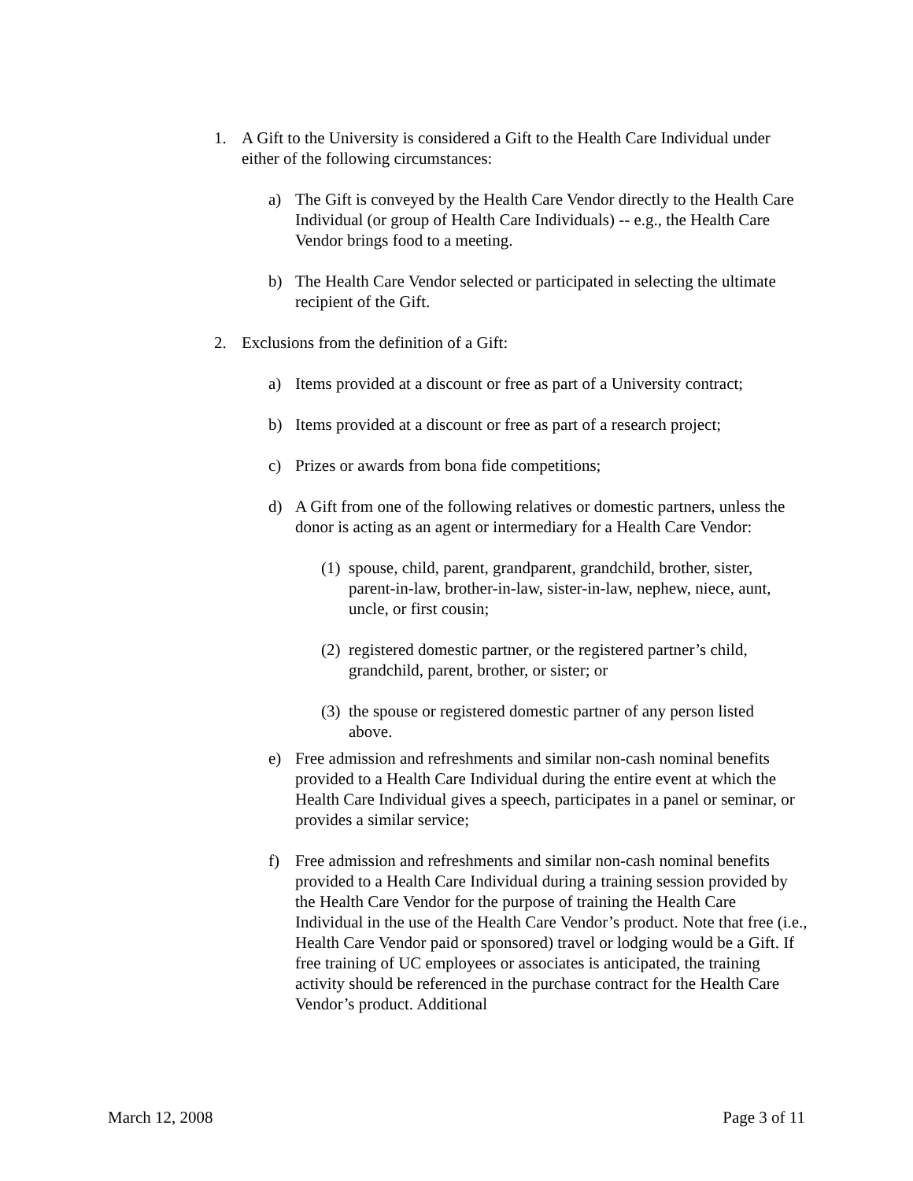1. A Gift to the University is considered a Gift to the Health Care Individual under either of the following circumstances:
a) The Gift is conveyed by the Health Care Vendor directly to the Health Care Individual (or group of Health Care Individuals) -- e.g., the Health Care Vendor brings food to a meeting.
b) The Health Care Vendor selected or participated in selecting the ultimate recipient of the Gift.
2. Exclusions from the definition of a Gift:
a) Items provided at a discount or free as part of a University contract;
b) Items provided at a discount or free as part of a research project;
c) Prizes or awards from bona fide competitions;
d) A Gift from one of the following relatives or domestic partners, unless the donor is acting as an agent or intermediary for a Health Care Vendor:
(1) spouse, child, parent, grandparent, grandchild, brother, sister, parent-in-law, brother-in-law, sister-in-law, nephew, niece, aunt, uncle, or first cousin;
(2) registered domestic partner, or the registered partner’s child, grandchild, parent, brother, or sister; or
(3) the spouse or registered domestic partner of any person listed above.
e) Free admission and refreshments and similar non-cash nominal benefits provided to a Health Care Individual during the entire event at which the Health Care Individual gives a speech, participates in a panel or seminar, or provides a similar service;
f) Free admission and refreshments and similar non-cash nominal benefits provided to a Health Care Individual during a training session provided by the Health Care Vendor for the purpose of training the Health Care Individual in the use of the Health Care Vendor’s product. Note that free (i.e., Health Care Vendor paid or sponsored) travel or lodging would be a Gift. If free training of UC employees or associates is anticipated, the training activity should be referenced in the purchase contract for the Health Care Vendor’s product. Additional
March 12, 2008 Page 3 of 11